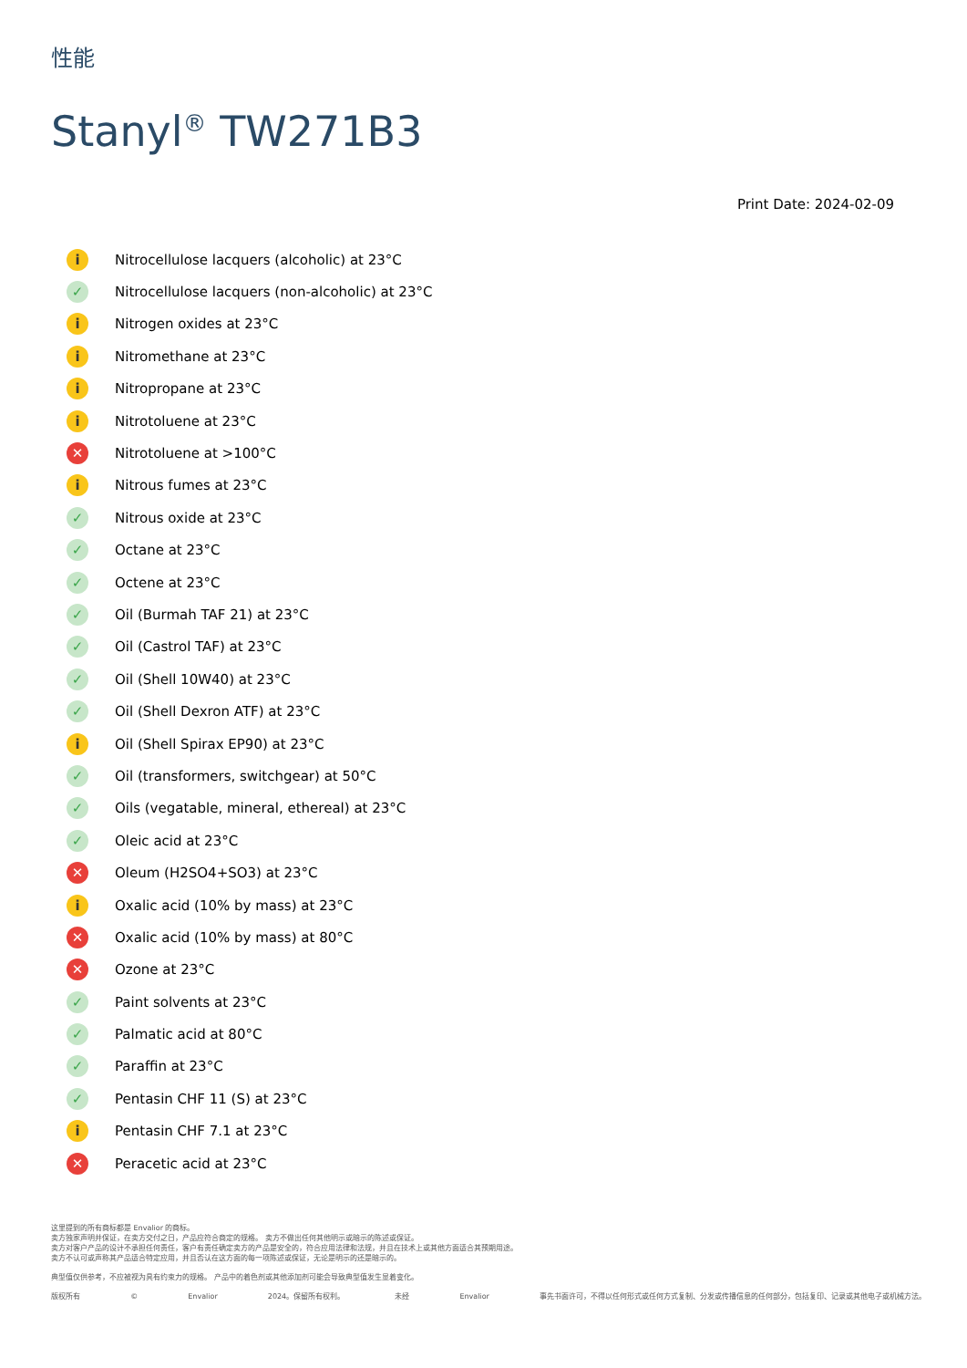性能
Stanyl<sup>®</sup> TW271B3
Print Date: 2024-02-09
i Nitrocellulose lacquers (alcoholic) at 23°C
✓ Nitrocellulose lacquers (non-alcoholic) at 23°C
i Nitrogen oxides at 23°C
i Nitromethane at 23°C
i Nitropropane at 23°C
i Nitrotoluene at 23°C
✕ Nitrotoluene at >100°C
i Nitrous fumes at 23°C
✓ Nitrous oxide at 23°C
✓ Octane at 23°C
✓ Octene at 23°C
✓ Oil (Burmah TAF 21) at 23°C
✓ Oil (Castrol TAF) at 23°C
✓ Oil (Shell 10W40) at 23°C
✓ Oil (Shell Dexron ATF) at 23°C
i Oil (Shell Spirax EP90) at 23°C
✓ Oil (transformers, switchgear) at 50°C
✓ Oils (vegatable, mineral, ethereal) at 23°C
✓ Oleic acid at 23°C
✕ Oleum (H2SO4+SO3) at 23°C
i Oxalic acid (10% by mass) at 23°C
✕ Oxalic acid (10% by mass) at 80°C
✕ Ozone at 23°C
✓ Paint solvents at 23°C
✓ Palmatic acid at 80°C
✓ Paraffin at 23°C
✓ Pentasin CHF 11 (S) at 23°C
i Pentasin CHF 7.1 at 23°C
✕ Peracetic acid at 23°C
这里提到的所有商标都是 Envalior 的商标。
卖方独家声明并保证，在卖方交付之日，产品应符合商定的规格。 卖方不做出任何其他明示或暗示的陈述或保证。
卖方对客户产品的设计不承担任何责任，客户有责任确定卖方的产品是安全的，符合应用法律和法规，并且在技术上或其他方面适合其预期用途。
卖方不认可或声称其产品适合特定应用，并且否认在这方面的每一项陈述或保证，无论是明示的还是暗示的。
典型值仅供参考，不应被视为具有约束力的规格。 产品中的着色剂或其他添加剂可能会导致典型值发生显着变化。
版权所有 © Envalior 2024。保留所有权利。 未经 Envalior 事先书面许可，不得以任何形式或任何方式复制、分发或传播信息的任何部分，包括复印、记录或其他电子或机械方法。